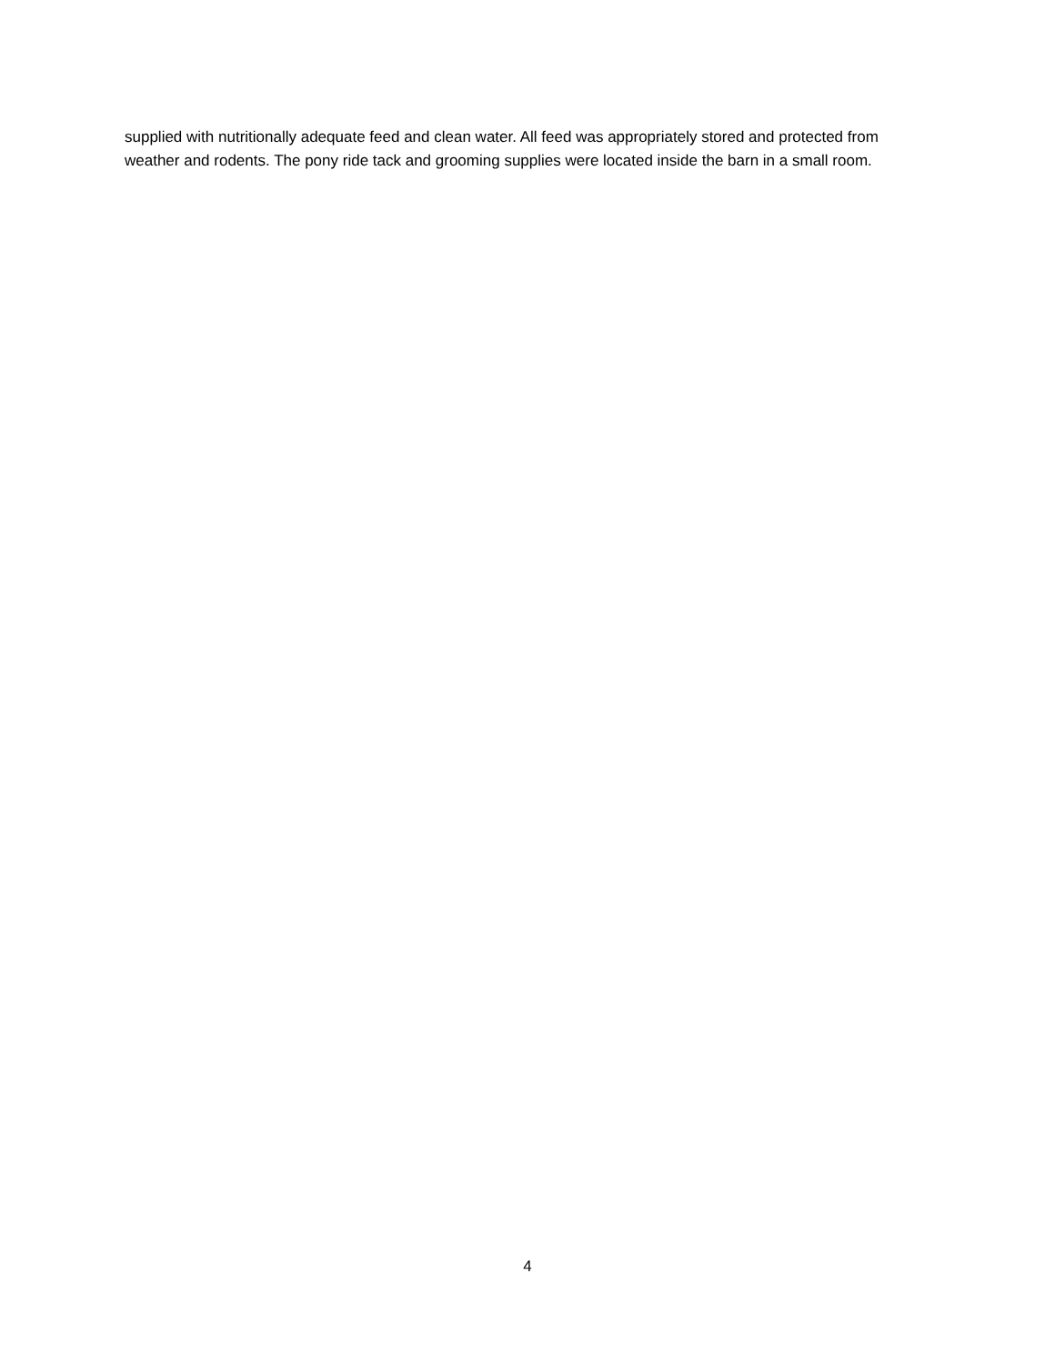supplied with nutritionally adequate feed and clean water. All feed was appropriately stored and protected from weather and rodents. The pony ride tack and grooming supplies were located inside the barn in a small room.
4